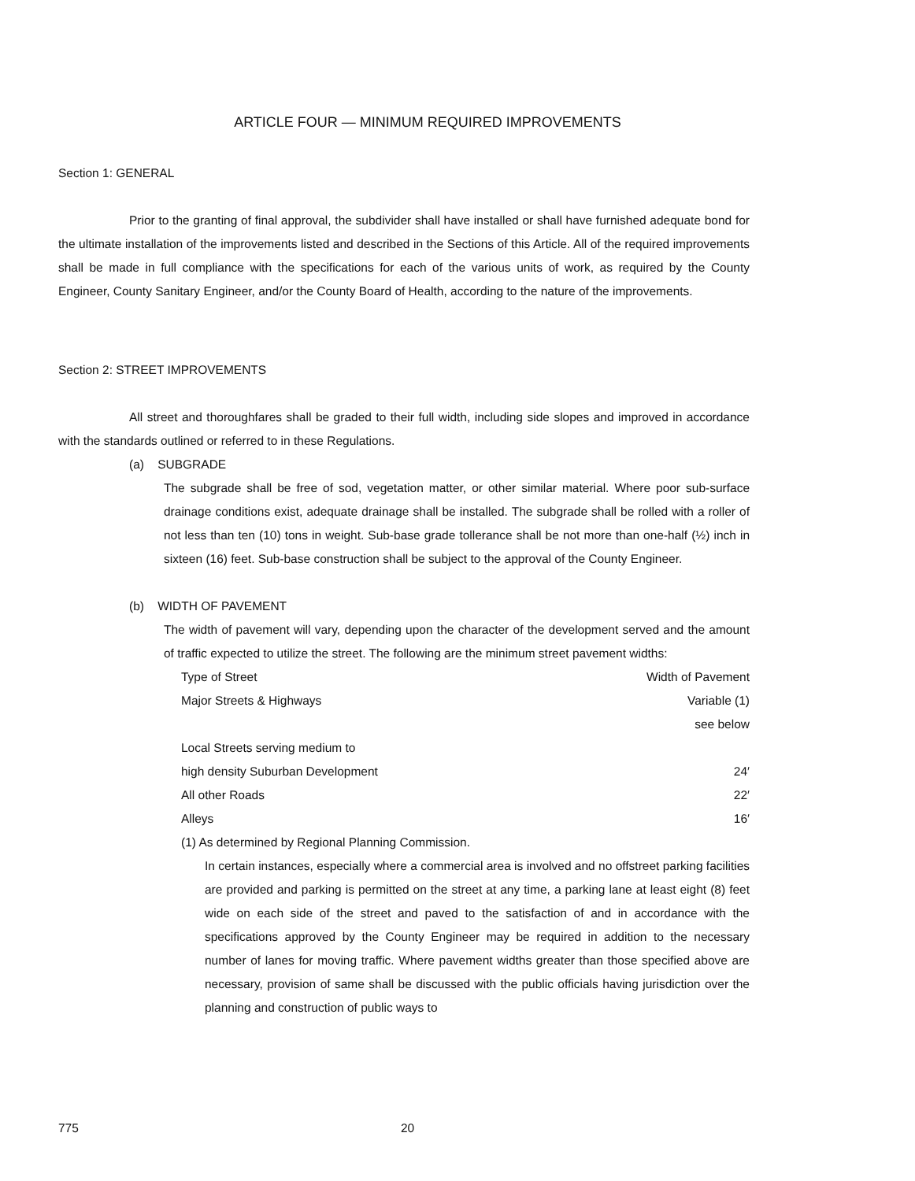ARTICLE FOUR — MINIMUM REQUIRED IMPROVEMENTS
Section 1: GENERAL
Prior to the granting of final approval, the subdivider shall have installed or shall have furnished adequate bond for the ultimate installation of the improvements listed and described in the Sections of this Article. All of the required improvements shall be made in full compliance with the specifications for each of the various units of work, as required by the County Engineer, County Sanitary Engineer, and/or the County Board of Health, according to the nature of the improvements.
Section 2: STREET IMPROVEMENTS
All street and thoroughfares shall be graded to their full width, including side slopes and improved in accordance with the standards outlined or referred to in these Regulations.
(a) SUBGRADE
The subgrade shall be free of sod, vegetation matter, or other similar material. Where poor sub-surface drainage conditions exist, adequate drainage shall be installed. The subgrade shall be rolled with a roller of not less than ten (10) tons in weight. Sub-base grade tollerance shall be not more than one-half (½) inch in sixteen (16) feet. Sub-base construction shall be subject to the approval of the County Engineer.
(b) WIDTH OF PAVEMENT
The width of pavement will vary, depending upon the character of the development served and the amount of traffic expected to utilize the street. The following are the minimum street pavement widths:
| Type of Street | Width of Pavement |
| Major Streets & Highways | Variable (1) |
| | see below |
| Local Streets serving medium to | |
| high density Suburban Development | 24′ |
| All other Roads | 22′ |
| Alleys | 16′ |
(1) As determined by Regional Planning Commission.
In certain instances, especially where a commercial area is involved and no offstreet parking facilities are provided and parking is permitted on the street at any time, a parking lane at least eight (8) feet wide on each side of the street and paved to the satisfaction of and in accordance with the specifications approved by the County Engineer may be required in addition to the necessary number of lanes for moving traffic. Where pavement widths greater than those specified above are necessary, provision of same shall be discussed with the public officials having jurisdiction over the planning and construction of public ways to
775 20